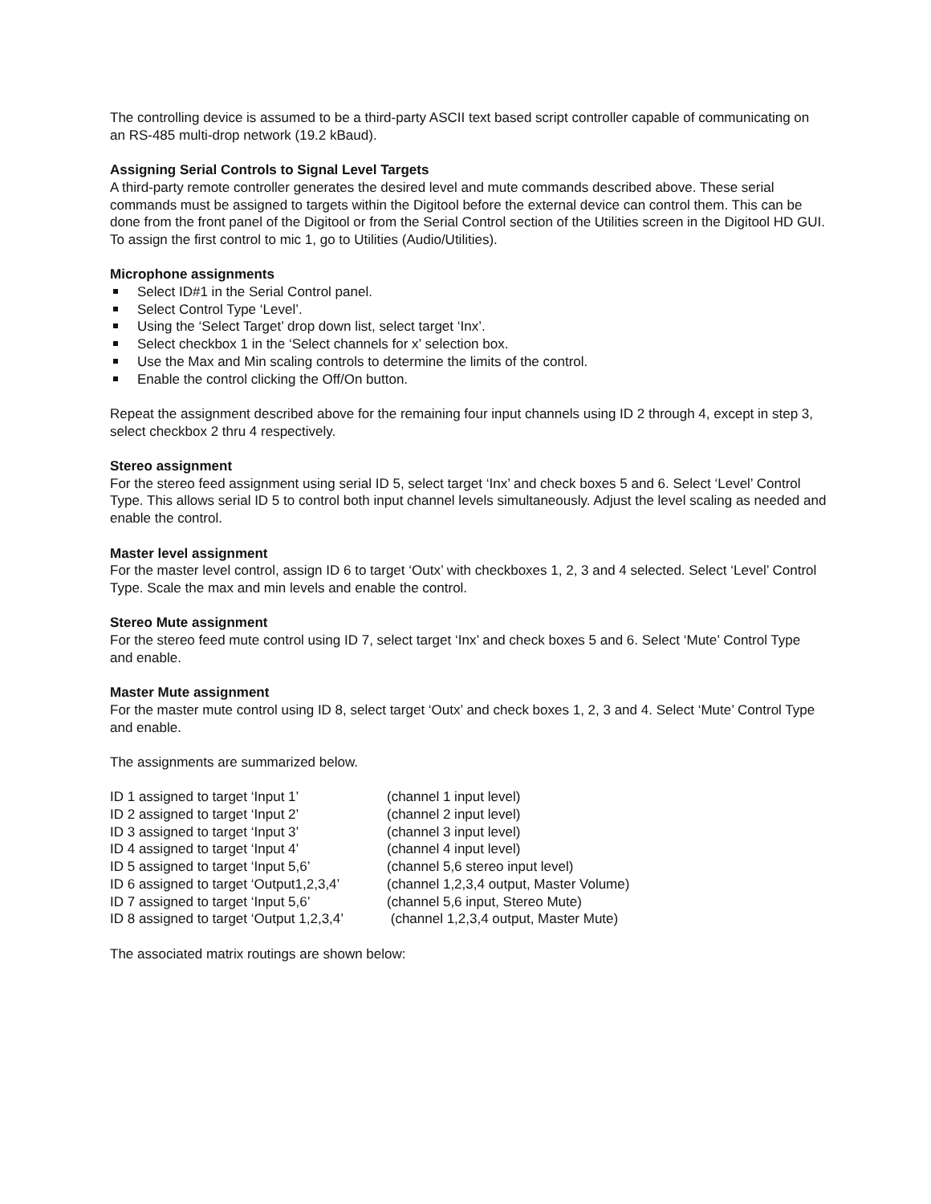The controlling device is assumed to be a third-party ASCII text based script controller capable of communicating on an RS-485 multi-drop network (19.2 kBaud).
Assigning Serial Controls to Signal Level Targets
A third-party remote controller generates the desired level and mute commands described above. These serial commands must be assigned to targets within the Digitool before the external device can control them. This can be done from the front panel of the Digitool or from the Serial Control section of the Utilities screen in the Digitool HD GUI. To assign the first control to mic 1, go to Utilities (Audio/Utilities).
Microphone assignments
Select ID#1 in the Serial Control panel.
Select Control Type ‘Level’.
Using the ‘Select Target’ drop down list, select target ‘Inx’.
Select checkbox 1 in the ‘Select channels for x’ selection box.
Use the Max and Min scaling controls to determine the limits of the control.
Enable the control clicking the Off/On button.
Repeat the assignment described above for the remaining four input channels using ID 2 through 4, except in step 3, select checkbox 2 thru 4 respectively.
Stereo assignment
For the stereo feed assignment using serial ID 5, select target ‘Inx’ and check boxes 5 and 6. Select ‘Level’ Control Type. This allows serial ID 5 to control both input channel levels simultaneously. Adjust the level scaling as needed and enable the control.
Master level assignment
For the master level control, assign ID 6 to target ‘Outx’ with checkboxes 1, 2, 3 and 4 selected. Select ‘Level’ Control Type. Scale the max and min levels and enable the control.
Stereo Mute assignment
For the stereo feed mute control using ID 7, select target ‘Inx’ and check boxes 5 and 6. Select ‘Mute’ Control Type and enable.
Master Mute assignment
For the master mute control using ID 8, select target ‘Outx’ and check boxes 1, 2, 3 and 4. Select ‘Mute’ Control Type and enable.
The assignments are summarized below.
| ID 1 assigned to target ‘Input 1’ | (channel 1 input level) |
| ID 2 assigned to target ‘Input 2’ | (channel 2 input level) |
| ID 3 assigned to target ‘Input 3’ | (channel 3 input level) |
| ID 4 assigned to target ‘Input 4’ | (channel 4 input level) |
| ID 5 assigned to target ‘Input 5,6’ | (channel 5,6 stereo input level) |
| ID 6 assigned to target ‘Output1,2,3,4’ | (channel 1,2,3,4 output, Master Volume) |
| ID 7 assigned to target ‘Input 5,6’ | (channel 5,6 input, Stereo Mute) |
| ID 8 assigned to target ‘Output 1,2,3,4’ | (channel 1,2,3,4 output, Master Mute) |
The associated matrix routings are shown below: